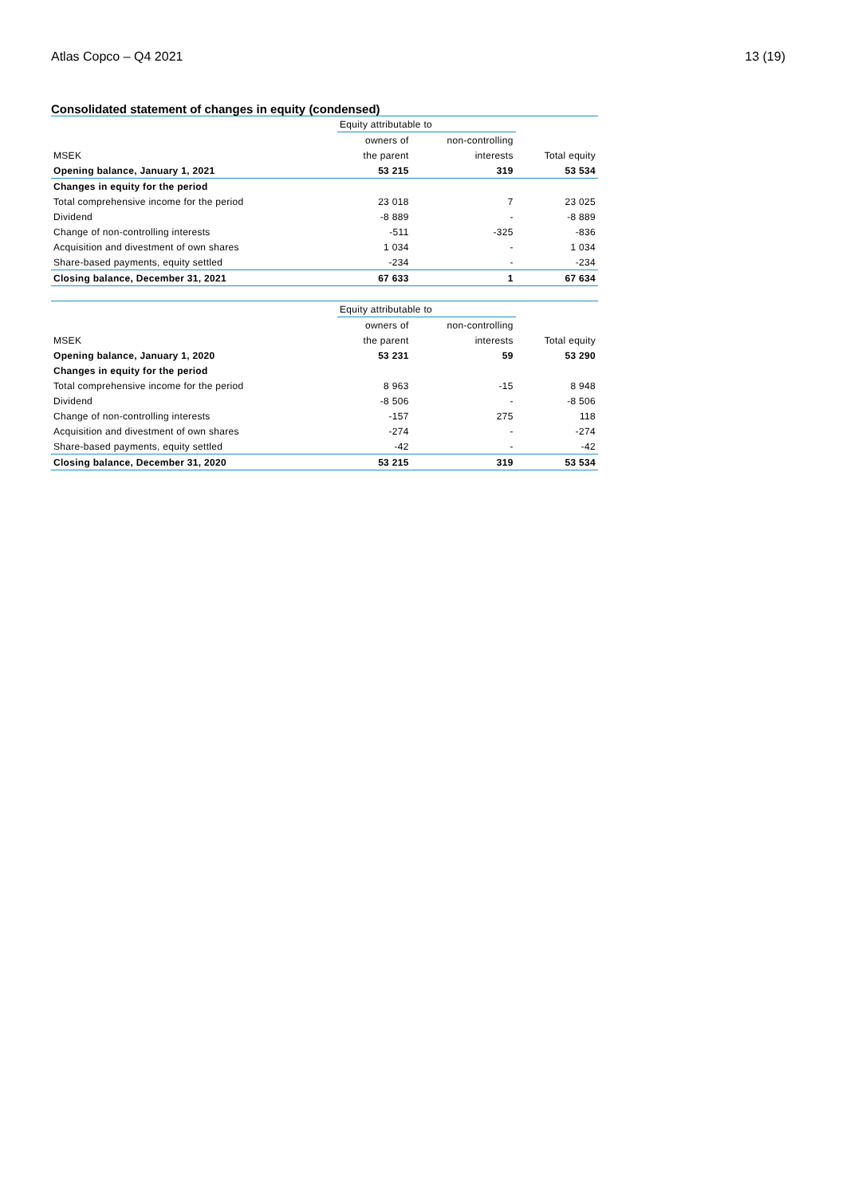Atlas Copco – Q4 2021 13 (19)
Consolidated statement of changes in equity (condensed)
| | Equity attributable to | | |
| --- | --- | --- | --- |
| | owners of | non-controlling | |
| MSEK | the parent | interests | Total equity |
| Opening balance, January 1, 2021 | 53 215 | 319 | 53 534 |
| Changes in equity for the period | | | |
| Total comprehensive income for the period | 23 018 | 7 | 23 025 |
| Dividend | -8 889 | - | -8 889 |
| Change of non-controlling interests | -511 | -325 | -836 |
| Acquisition and divestment of own shares | 1 034 | - | 1 034 |
| Share-based payments, equity settled | -234 | - | -234 |
| Closing balance, December 31, 2021 | 67 633 | 1 | 67 634 |
| | Equity attributable to | | |
| --- | --- | --- | --- |
| | owners of | non-controlling | |
| MSEK | the parent | interests | Total equity |
| Opening balance, January 1, 2020 | 53 231 | 59 | 53 290 |
| Changes in equity for the period | | | |
| Total comprehensive income for the period | 8 963 | -15 | 8 948 |
| Dividend | -8 506 | - | -8 506 |
| Change of non-controlling interests | -157 | 275 | 118 |
| Acquisition and divestment of own shares | -274 | - | -274 |
| Share-based payments, equity settled | -42 | - | -42 |
| Closing balance, December 31, 2020 | 53 215 | 319 | 53 534 |